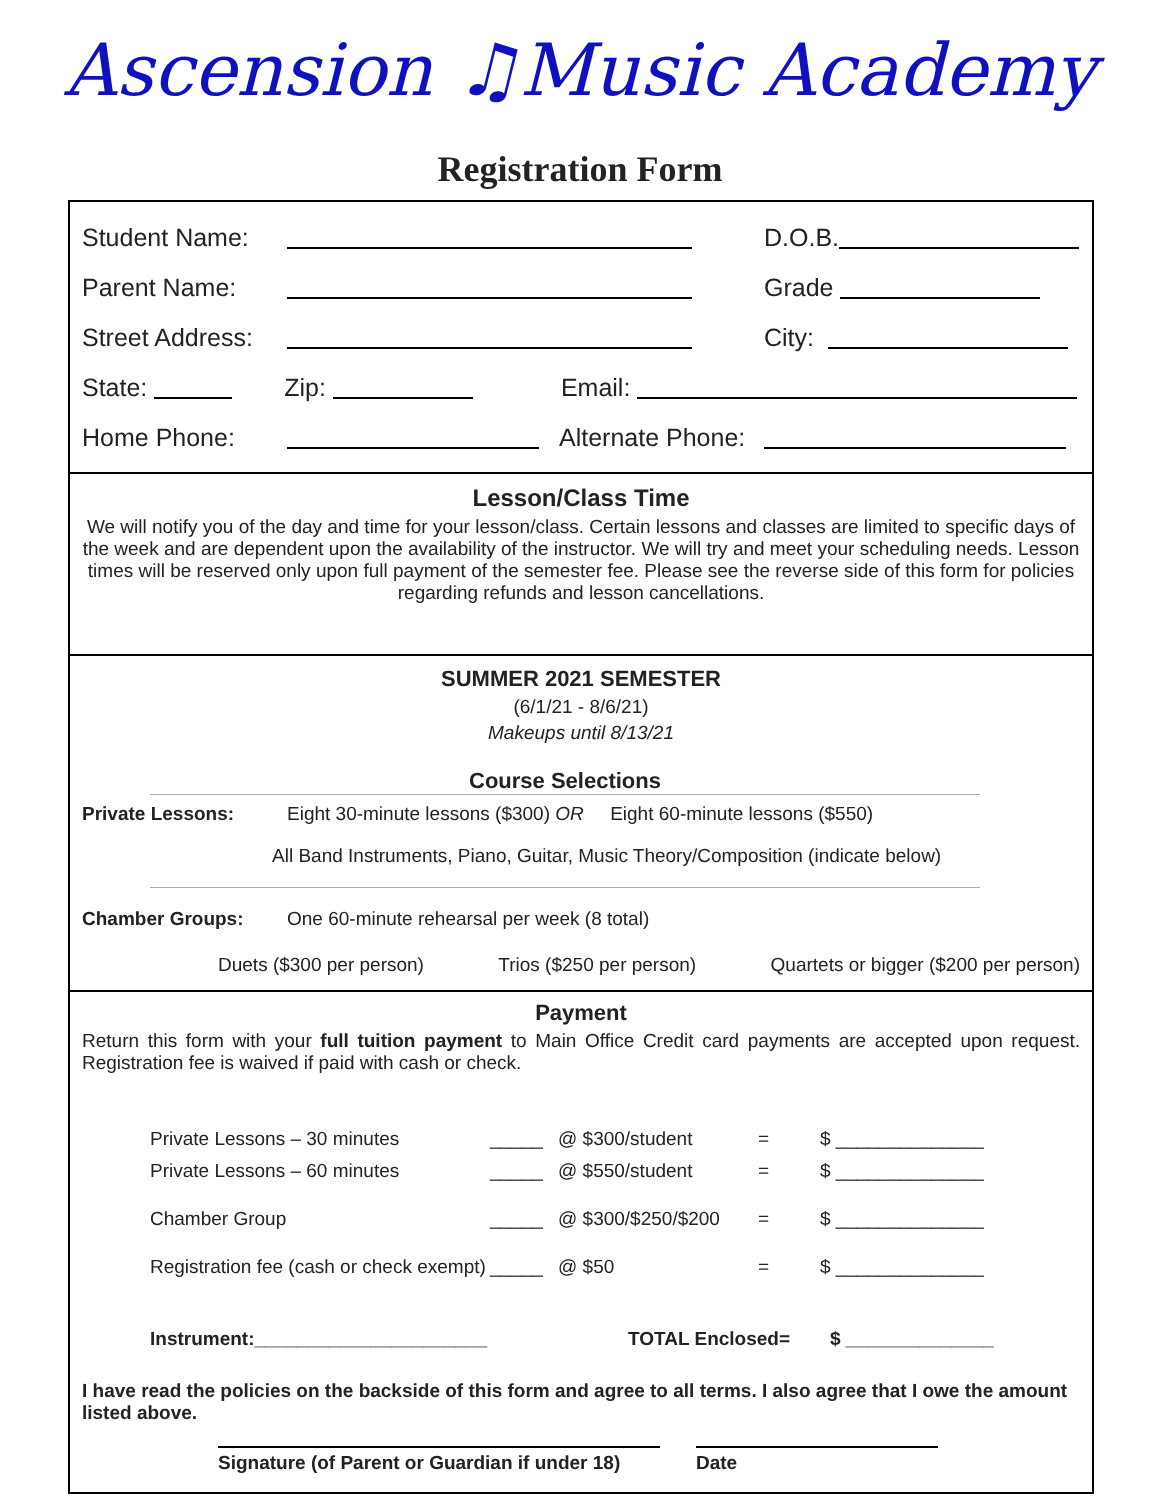Ascension ♫Music Academy
Registration Form
Student Name: D.O.B.
Parent Name: Grade
Street Address: City:
State: Zip: Email:
Home Phone: Alternate Phone:
Lesson/Class Time
We will notify you of the day and time for your lesson/class. Certain lessons and classes are limited to specific days of the week and are dependent upon the availability of the instructor. We will try and meet your scheduling needs. Lesson times will be reserved only upon full payment of the semester fee. Please see the reverse side of this form for policies regarding refunds and lesson cancellations.
SUMMER 2021 SEMESTER
(6/1/21 - 8/6/21)
Makeups until 8/13/21
Course Selections
Private Lessons: Eight 30-minute lessons ($300) OR Eight 60-minute lessons ($550)
All Band Instruments, Piano, Guitar, Music Theory/Composition (indicate below)
Chamber Groups: One 60-minute rehearsal per week (8 total)
Duets ($300 per person) Trios ($250 per person) Quartets or bigger ($200 per person)
Payment
Return this form with your full tuition payment to Main Office Credit card payments are accepted upon request. Registration fee is waived if paid with cash or check.
Private Lessons – 30 minutes _____ @ $300/student = $ ______________
Private Lessons – 60 minutes _____ @ $550/student = $ ______________
Chamber Group _____ @ $300/$250/$200 = $ ______________
Registration fee (cash or check exempt) _____ @ $50 = $ ______________
Instrument:______________________ TOTAL Enclosed= $ ______________
I have read the policies on the backside of this form and agree to all terms. I also agree that I owe the amount listed above.
Signature (of Parent or Guardian if under 18) Date